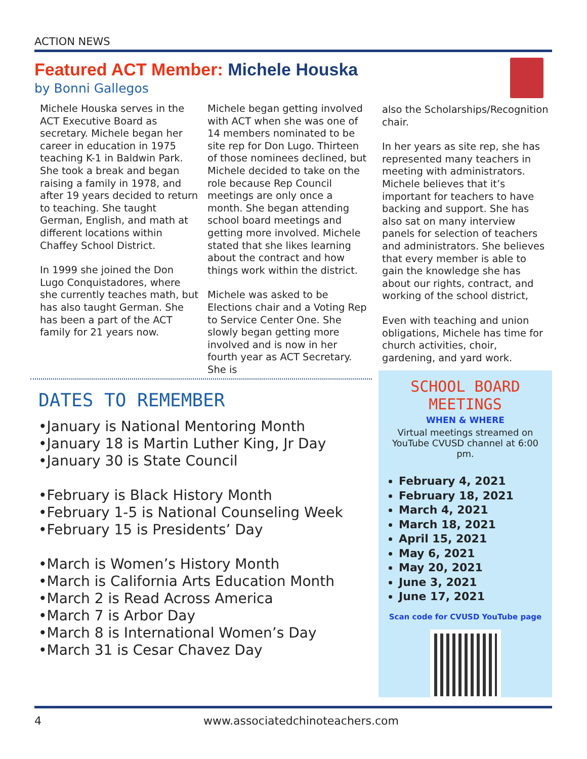ACTION NEWS
Featured ACT Member: Michele Houska
by Bonni Gallegos
Michele Houska serves in the ACT Executive Board as secretary. Michele began her career in education in 1975 teaching K-1 in Baldwin Park. She took a break and began raising a family in 1978, and after 19 years decided to return to teaching. She taught German, English, and math at different locations within Chaffey School District.
In 1999 she joined the Don Lugo Conquistadores, where she currently teaches math, but has also taught German. She has been a part of the ACT family for 21 years now.
Michele began getting involved with ACT when she was one of 14 members nominated to be site rep for Don Lugo. Thirteen of those nominees declined, but Michele decided to take on the role because Rep Council meetings are only once a month. She began attending school board meetings and getting more involved. Michele stated that she likes learning about the contract and how things work within the district.
Michele was asked to be Elections chair and a Voting Rep to Service Center One. She slowly began getting more involved and is now in her fourth year as ACT Secretary. She is
also the Scholarships/Recognition chair.
In her years as site rep, she has represented many teachers in meeting with administrators. Michele believes that it’s important for teachers to have backing and support. She has also sat on many interview panels for selection of teachers and administrators. She believes that every member is able to gain the knowledge she has about our rights, contract, and working of the school district,
Even with teaching and union obligations, Michele has time for church activities, choir, gardening, and yard work.
DATES TO REMEMBER
•January is National Mentoring Month
•January 18 is Martin Luther King, Jr Day
•January 30 is State Council
•February is Black History Month
•February 1-5 is National Counseling Week
•February 15 is Presidents’ Day
•March is Women’s History Month
•March is California Arts Education Month
•March 2 is Read Across America
•March 7 is Arbor Day
•March 8 is International Women’s Day
•March 31 is Cesar Chavez Day
SCHOOL BOARD MEETINGS
WHEN & WHERE
Virtual meetings streamed on YouTube CVUSD channel at 6:00 pm.
February 4, 2021
February 18, 2021
March 4, 2021
March 18, 2021
April 15, 2021
May 6, 2021
May 20, 2021
June 3, 2021
June 17, 2021
Scan code for CVUSD YouTube page
4
www.associatedchinoteachers.com